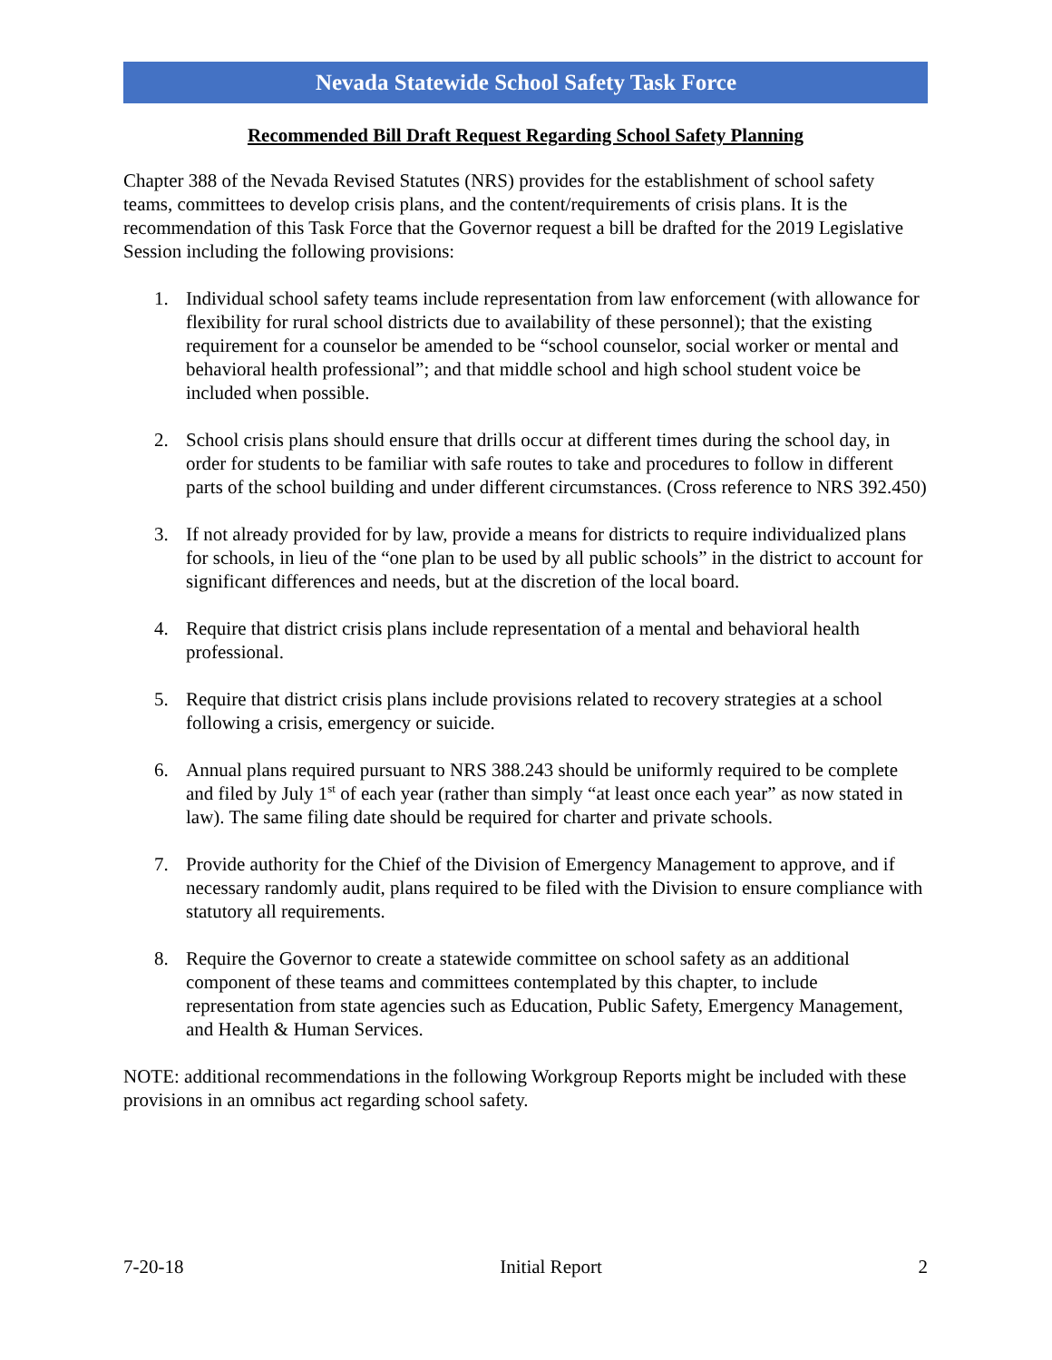Nevada Statewide School Safety Task Force
Recommended Bill Draft Request Regarding School Safety Planning
Chapter 388 of the Nevada Revised Statutes (NRS) provides for the establishment of school safety teams, committees to develop crisis plans, and the content/requirements of crisis plans. It is the recommendation of this Task Force that the Governor request a bill be drafted for the 2019 Legislative Session including the following provisions:
1. Individual school safety teams include representation from law enforcement (with allowance for flexibility for rural school districts due to availability of these personnel); that the existing requirement for a counselor be amended to be “school counselor, social worker or mental and behavioral health professional”; and that middle school and high school student voice be included when possible.
2. School crisis plans should ensure that drills occur at different times during the school day, in order for students to be familiar with safe routes to take and procedures to follow in different parts of the school building and under different circumstances. (Cross reference to NRS 392.450)
3. If not already provided for by law, provide a means for districts to require individualized plans for schools, in lieu of the “one plan to be used by all public schools” in the district to account for significant differences and needs, but at the discretion of the local board.
4. Require that district crisis plans include representation of a mental and behavioral health professional.
5. Require that district crisis plans include provisions related to recovery strategies at a school following a crisis, emergency or suicide.
6. Annual plans required pursuant to NRS 388.243 should be uniformly required to be complete and filed by July 1<sup>st</sup> of each year (rather than simply “at least once each year” as now stated in law). The same filing date should be required for charter and private schools.
7. Provide authority for the Chief of the Division of Emergency Management to approve, and if necessary randomly audit, plans required to be filed with the Division to ensure compliance with statutory all requirements.
8. Require the Governor to create a statewide committee on school safety as an additional component of these teams and committees contemplated by this chapter, to include representation from state agencies such as Education, Public Safety, Emergency Management, and Health & Human Services.
NOTE: additional recommendations in the following Workgroup Reports might be included with these provisions in an omnibus act regarding school safety.
7-20-18 Initial Report 2